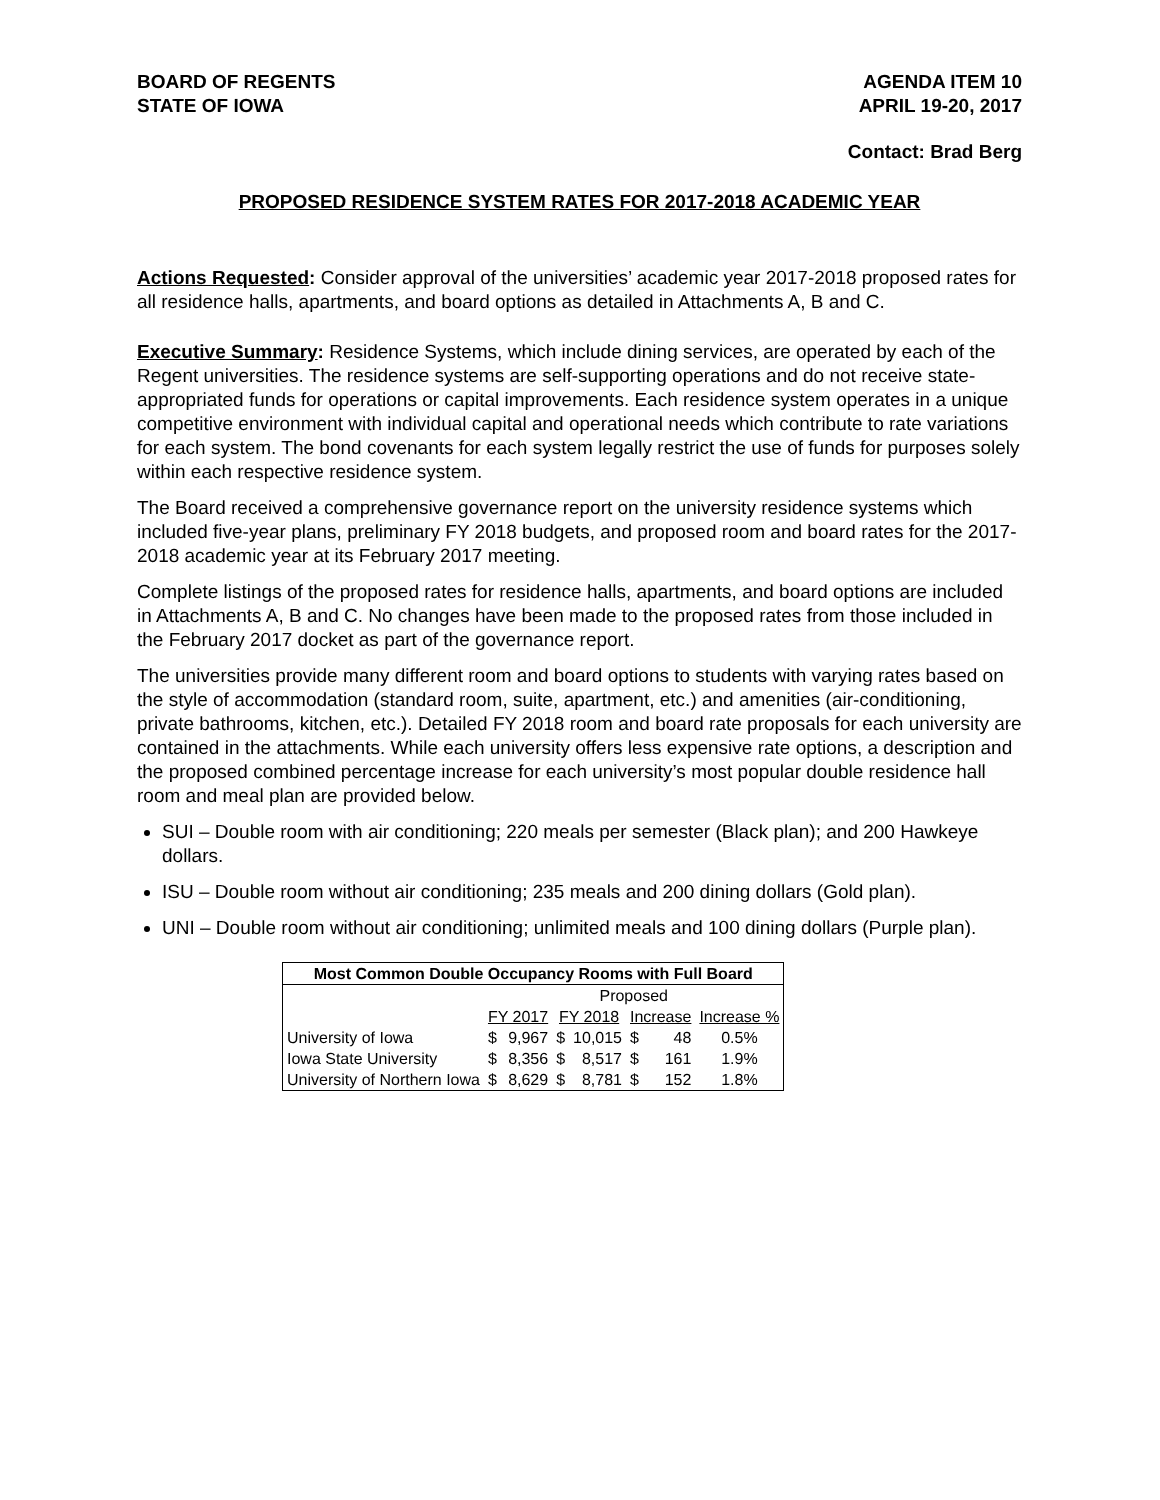BOARD OF REGENTS
STATE OF IOWA
AGENDA ITEM 10
APRIL 19-20, 2017
Contact: Brad Berg
PROPOSED RESIDENCE SYSTEM RATES FOR 2017-2018 ACADEMIC YEAR
Actions Requested: Consider approval of the universities’ academic year 2017-2018 proposed rates for all residence halls, apartments, and board options as detailed in Attachments A, B and C.
Executive Summary: Residence Systems, which include dining services, are operated by each of the Regent universities. The residence systems are self-supporting operations and do not receive state-appropriated funds for operations or capital improvements. Each residence system operates in a unique competitive environment with individual capital and operational needs which contribute to rate variations for each system. The bond covenants for each system legally restrict the use of funds for purposes solely within each respective residence system.
The Board received a comprehensive governance report on the university residence systems which included five-year plans, preliminary FY 2018 budgets, and proposed room and board rates for the 2017-2018 academic year at its February 2017 meeting.
Complete listings of the proposed rates for residence halls, apartments, and board options are included in Attachments A, B and C. No changes have been made to the proposed rates from those included in the February 2017 docket as part of the governance report.
The universities provide many different room and board options to students with varying rates based on the style of accommodation (standard room, suite, apartment, etc.) and amenities (air-conditioning, private bathrooms, kitchen, etc.). Detailed FY 2018 room and board rate proposals for each university are contained in the attachments. While each university offers less expensive rate options, a description and the proposed combined percentage increase for each university’s most popular double residence hall room and meal plan are provided below.
SUI – Double room with air conditioning; 220 meals per semester (Black plan); and 200 Hawkeye dollars.
ISU – Double room without air conditioning; 235 meals and 200 dining dollars (Gold plan).
UNI – Double room without air conditioning; unlimited meals and 100 dining dollars (Purple plan).
| Most Common Double Occupancy Rooms with Full Board | | | | | | | |
| --- | --- | --- | --- | --- | --- | --- | --- |
| | Proposed | | | | | | |
| | FY 2017 | | FY 2018 | | Increase | | Increase % |
| University of Iowa | $ | 9,967 | $ | 10,015 | $ | 48 | 0.5% |
| Iowa State University | $ | 8,356 | $ | 8,517 | $ | 161 | 1.9% |
| University of Northern Iowa | $ | 8,629 | $ | 8,781 | $ | 152 | 1.8% |